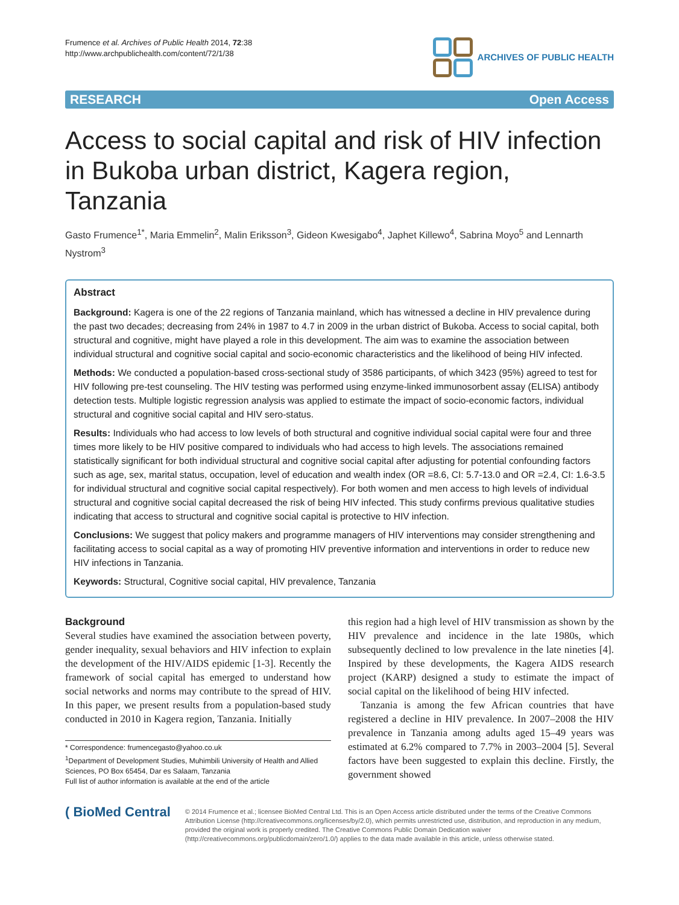Frumence et al. Archives of Public Health 2014, 72:38
http://www.archpublichealth.com/content/72/1/38
ARCHIVES OF PUBLIC HEALTH
RESEARCH Open Access
Access to social capital and risk of HIV infection in Bukoba urban district, Kagera region, Tanzania
Gasto Frumence<sup>1*</sup>, Maria Emmelin<sup>2</sup>, Malin Eriksson<sup>3</sup>, Gideon Kwesigabo<sup>4</sup>, Japhet Killewo<sup>4</sup>, Sabrina Moyo<sup>5</sup> and Lennarth Nystrom<sup>3</sup>
Abstract
Background: Kagera is one of the 22 regions of Tanzania mainland, which has witnessed a decline in HIV prevalence during the past two decades; decreasing from 24% in 1987 to 4.7 in 2009 in the urban district of Bukoba. Access to social capital, both structural and cognitive, might have played a role in this development. The aim was to examine the association between individual structural and cognitive social capital and socio-economic characteristics and the likelihood of being HIV infected.
Methods: We conducted a population-based cross-sectional study of 3586 participants, of which 3423 (95%) agreed to test for HIV following pre-test counseling. The HIV testing was performed using enzyme-linked immunosorbent assay (ELISA) antibody detection tests. Multiple logistic regression analysis was applied to estimate the impact of socio-economic factors, individual structural and cognitive social capital and HIV sero-status.
Results: Individuals who had access to low levels of both structural and cognitive individual social capital were four and three times more likely to be HIV positive compared to individuals who had access to high levels. The associations remained statistically significant for both individual structural and cognitive social capital after adjusting for potential confounding factors such as age, sex, marital status, occupation, level of education and wealth index (OR =8.6, CI: 5.7-13.0 and OR =2.4, CI: 1.6-3.5 for individual structural and cognitive social capital respectively). For both women and men access to high levels of individual structural and cognitive social capital decreased the risk of being HIV infected. This study confirms previous qualitative studies indicating that access to structural and cognitive social capital is protective to HIV infection.
Conclusions: We suggest that policy makers and programme managers of HIV interventions may consider strengthening and facilitating access to social capital as a way of promoting HIV preventive information and interventions in order to reduce new HIV infections in Tanzania.
Keywords: Structural, Cognitive social capital, HIV prevalence, Tanzania
Background
Several studies have examined the association between poverty, gender inequality, sexual behaviors and HIV infection to explain the development of the HIV/AIDS epidemic [1-3]. Recently the framework of social capital has emerged to understand how social networks and norms may contribute to the spread of HIV. In this paper, we present results from a population-based study conducted in 2010 in Kagera region, Tanzania. Initially
* Correspondence: frumencegasto@yahoo.co.uk
<sup>1</sup> Department of Development Studies, Muhimbili University of Health and Allied Sciences, PO Box 65454, Dar es Salaam, Tanzania
Full list of author information is available at the end of the article
this region had a high level of HIV transmission as shown by the HIV prevalence and incidence in the late 1980s, which subsequently declined to low prevalence in the late nineties [4]. Inspired by these developments, the Kagera AIDS research project (KARP) designed a study to estimate the impact of social capital on the likelihood of being HIV infected.
Tanzania is among the few African countries that have registered a decline in HIV prevalence. In 2007–2008 the HIV prevalence in Tanzania among adults aged 15–49 years was estimated at 6.2% compared to 7.7% in 2003–2004 [5]. Several factors have been suggested to explain this decline. Firstly, the government showed
( BioMed Central
© 2014 Frumence et al.; licensee BioMed Central Ltd. This is an Open Access article distributed under the terms of the Creative Commons Attribution License (http://creativecommons.org/licenses/by/2.0), which permits unrestricted use, distribution, and reproduction in any medium, provided the original work is properly credited. The Creative Commons Public Domain Dedication waiver (http://creativecommons.org/publicdomain/zero/1.0/) applies to the data made available in this article, unless otherwise stated.